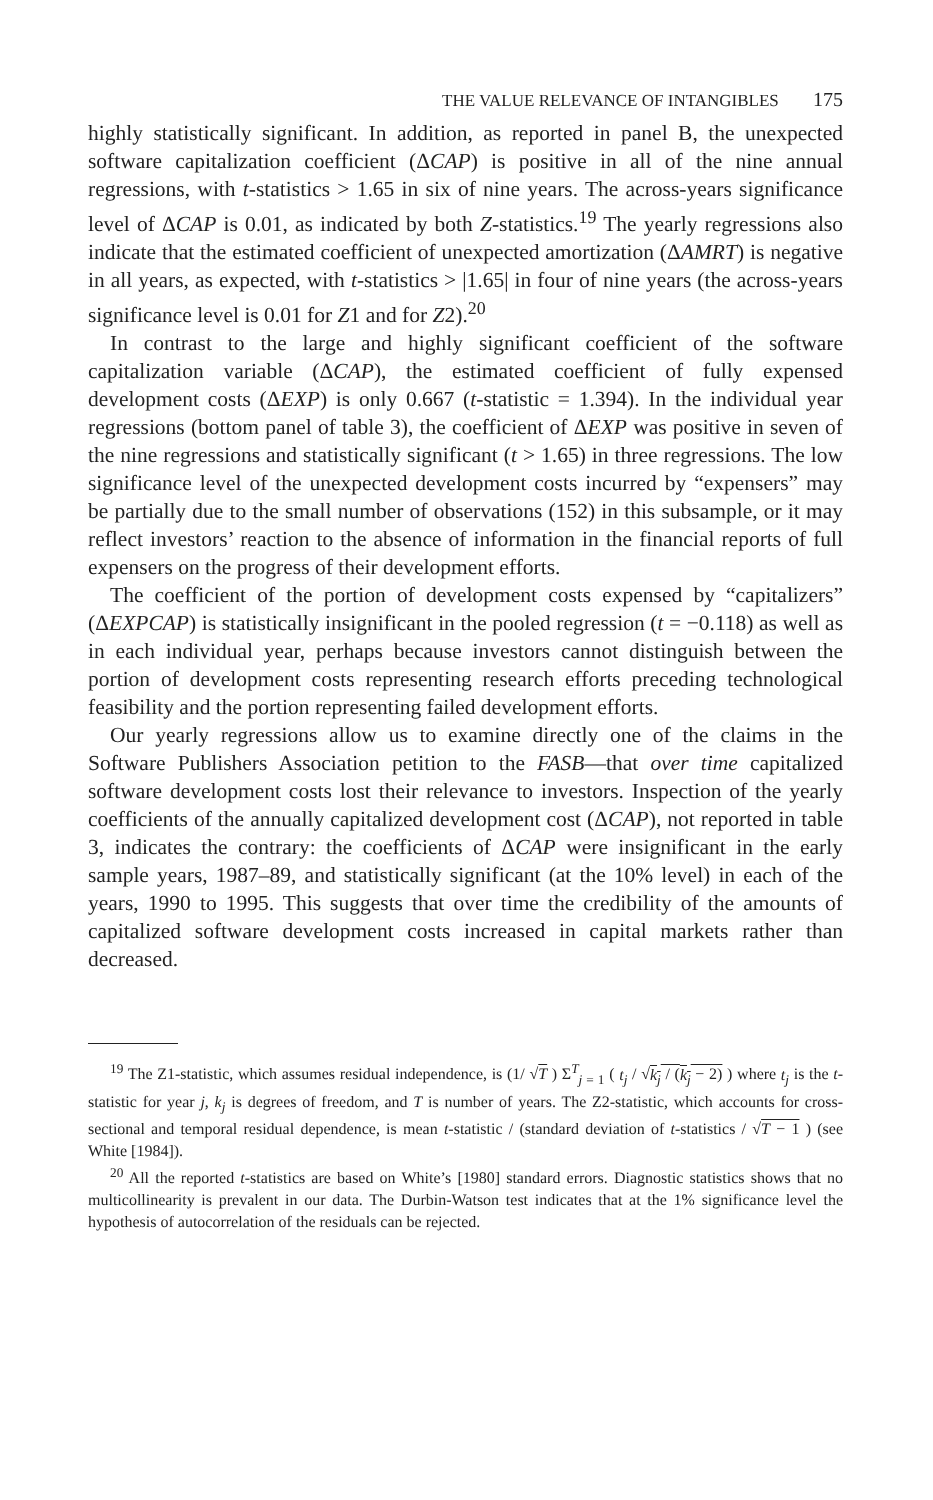THE VALUE RELEVANCE OF INTANGIBLES 175
highly statistically significant. In addition, as reported in panel B, the unexpected software capitalization coefficient (ΔCAP) is positive in all of the nine annual regressions, with t-statistics > 1.65 in six of nine years. The across-years significance level of ΔCAP is 0.01, as indicated by both Z-statistics.<sup>19</sup> The yearly regressions also indicate that the estimated coefficient of unexpected amortization (ΔAMRT) is negative in all years, as expected, with t-statistics > |1.65| in four of nine years (the across-years significance level is 0.01 for Z1 and for Z2).<sup>20</sup>
In contrast to the large and highly significant coefficient of the software capitalization variable (ΔCAP), the estimated coefficient of fully expensed development costs (ΔEXP) is only 0.667 (t-statistic = 1.394). In the individual year regressions (bottom panel of table 3), the coefficient of ΔEXP was positive in seven of the nine regressions and statistically significant (t > 1.65) in three regressions. The low significance level of the unexpected development costs incurred by “expensers” may be partially due to the small number of observations (152) in this subsample, or it may reflect investors’ reaction to the absence of information in the financial reports of full expensers on the progress of their development efforts.
The coefficient of the portion of development costs expensed by “capitalizers” (ΔEXPCAP) is statistically insignificant in the pooled regression (t = −0.118) as well as in each individual year, perhaps because investors cannot distinguish between the portion of development costs representing research efforts preceding technological feasibility and the portion representing failed development efforts.
Our yearly regressions allow us to examine directly one of the claims in the Software Publishers Association petition to the FASB—that over time capitalized software development costs lost their relevance to investors. Inspection of the yearly coefficients of the annually capitalized development cost (ΔCAP), not reported in table 3, indicates the contrary: the coefficients of ΔCAP were insignificant in the early sample years, 1987–89, and statistically significant (at the 10% level) in each of the years, 1990 to 1995. This suggests that over time the credibility of the amounts of capitalized software development costs increased in capital markets rather than decreased.
<sup>19</sup> The Z1-statistic, which assumes residual independence, is (1/ √T ) Σ<sup>T</sup><sub>j = 1</sub> ( t<sub>j</sub> / √k<sub>j</sub> / (k<sub>j</sub> − 2) ) where t<sub>j</sub> is the t-statistic for year j, k<sub>j</sub> is degrees of freedom, and T is number of years. The Z2-statistic, which accounts for cross-sectional and temporal residual dependence, is mean t-statistic / (standard deviation of t-statistics / √T − 1 ) (see White [1984]).
<sup>20</sup> All the reported t-statistics are based on White’s [1980] standard errors. Diagnostic statistics shows that no multicollinearity is prevalent in our data. The Durbin-Watson test indicates that at the 1% significance level the hypothesis of autocorrelation of the residuals can be rejected.